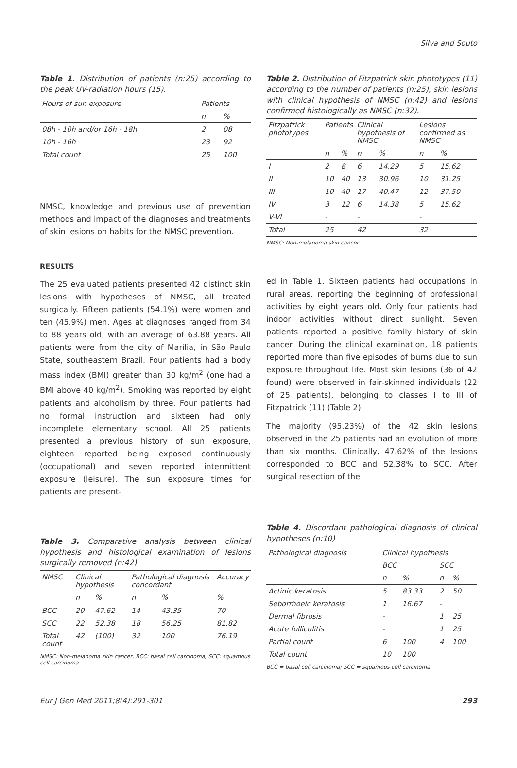Silva and Souto
Table 1. Distribution of patients (n:25) according to the peak UV-radiation hours (15).
| Hours of sun exposure | Patients | |
| | n | % |
| 08h - 10h and/or 16h - 18h | 2 | 08 |
| 10h - 16h | 23 | 92 |
| Total count | 25 | 100 |
NMSC, knowledge and previous use of prevention methods and impact of the diagnoses and treatments of skin lesions on habits for the NMSC prevention.
RESULTS
The 25 evaluated patients presented 42 distinct skin lesions with hypotheses of NMSC, all treated surgically. Fifteen patients (54.1%) were women and ten (45.9%) men. Ages at diagnoses ranged from 34 to 88 years old, with an average of 63.88 years. All patients were from the city of Marília, in São Paulo State, southeastern Brazil. Four patients had a body mass index (BMI) greater than 30 kg/m<sup>2</sup> (one had a BMI above 40 kg/m<sup>2</sup>). Smoking was reported by eight patients and alcoholism by three. Four patients had no formal instruction and sixteen had only incomplete elementary school. All 25 patients presented a previous history of sun exposure, eighteen reported being exposed continuously (occupational) and seven reported intermittent exposure (leisure). The sun exposure times for patients are present-
Table 2. Distribution of Fitzpatrick skin phototypes (11) according to the number of patients (n:25), skin lesions with clinical hypothesis of NMSC (n:42) and lesions confirmed histologically as NMSC (n:32).
| Fitzpatrick phototypes | Patients | | Clinical hypothesis of NMSC | | Lesions confirmed as NMSC | |
| | n | % | n | % | n | % |
| I | 2 | 8 | 6 | 14.29 | 5 | 15.62 |
| II | 10 | 40 | 13 | 30.96 | 10 | 31.25 |
| III | 10 | 40 | 17 | 40.47 | 12 | 37.50 |
| IV | 3 | 12 | 6 | 14.38 | 5 | 15.62 |
| V-VI | - | | - | | - | |
| Total | 25 | | 42 | | 32 | |
NMSC: Non-melanoma skin cancer
ed in Table 1. Sixteen patients had occupations in rural areas, reporting the beginning of professional activities by eight years old. Only four patients had indoor activities without direct sunlight. Seven patients reported a positive family history of skin cancer. During the clinical examination, 18 patients reported more than five episodes of burns due to sun exposure throughout life. Most skin lesions (36 of 42 found) were observed in fair-skinned individuals (22 of 25 patients), belonging to classes I to III of Fitzpatrick (11) (Table 2).
The majority (95.23%) of the 42 skin lesions observed in the 25 patients had an evolution of more than six months. Clinically, 47.62% of the lesions corresponded to BCC and 52.38% to SCC. After surgical resection of the
Table 3. Comparative analysis between clinical hypothesis and histological examination of lesions surgically removed (n:42)
| NMSC | Clinical hypothesis | | Pathological diagnosis concordant | | Accuracy |
| | n | % | n | % | % |
| BCC | 20 | 47.62 | 14 | 43.35 | 70 |
| SCC | 22 | 52.38 | 18 | 56.25 | 81.82 |
| Total count | 42 | (100) | 32 | 100 | 76.19 |
NMSC: Non-melanoma skin cancer, BCC: basal cell carcinoma, SCC: squamous cell carcinoma
Table 4. Discordant pathological diagnosis of clinical hypotheses (n:10)
| Pathological diagnosis | Clinical hypothesis | | | |
| | BCC | | SCC | |
| | n | % | n | % |
| Actinic keratosis | 5 | 83.33 | 2 | 50 |
| Seborrhoeic keratosis | 1 | 16.67 | - | |
| Dermal fibrosis | - | | 1 | 25 |
| Acute folliculitis | - | | 1 | 25 |
| Partial count | 6 | 100 | 4 | 100 |
| Total count | 10 | 100 | | |
BCC = basal cell carcinoma; SCC = squamous cell carcinoma
Eur J Gen Med 2011;8(4):291-301 293